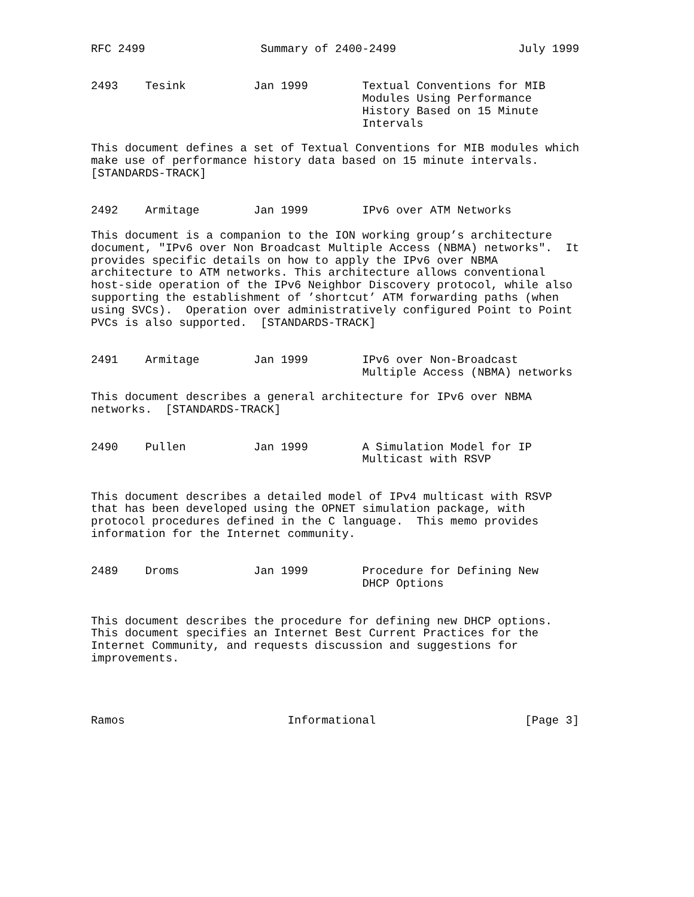RFC 2499                 Summary of 2400-2499                  July 1999


2493    Tesink          Jan 1999        Textual Conventions for MIB
                                        Modules Using Performance
                                        History Based on 15 Minute
                                        Intervals

This document defines a set of Textual Conventions for MIB modules which
make use of performance history data based on 15 minute intervals.
[STANDARDS-TRACK]


2492    Armitage        Jan 1999        IPv6 over ATM Networks

This document is a companion to the ION working group’s architecture
document, "IPv6 over Non Broadcast Multiple Access (NBMA) networks".  It
provides specific details on how to apply the IPv6 over NBMA
architecture to ATM networks. This architecture allows conventional
host-side operation of the IPv6 Neighbor Discovery protocol, while also
supporting the establishment of ’shortcut’ ATM forwarding paths (when
using SVCs).  Operation over administratively configured Point to Point
PVCs is also supported.  [STANDARDS-TRACK]


2491    Armitage        Jan 1999        IPv6 over Non-Broadcast
                                        Multiple Access (NBMA) networks

This document describes a general architecture for IPv6 over NBMA
networks.  [STANDARDS-TRACK]


2490    Pullen          Jan 1999        A Simulation Model for IP
                                        Multicast with RSVP


This document describes a detailed model of IPv4 multicast with RSVP
that has been developed using the OPNET simulation package, with
protocol procedures defined in the C language.  This memo provides
information for the Internet community.


2489    Droms           Jan 1999        Procedure for Defining New
                                        DHCP Options


This document describes the procedure for defining new DHCP options.
This document specifies an Internet Best Current Practices for the
Internet Community, and requests discussion and suggestions for
improvements.




Ramos                        Informational                      [Page 3]